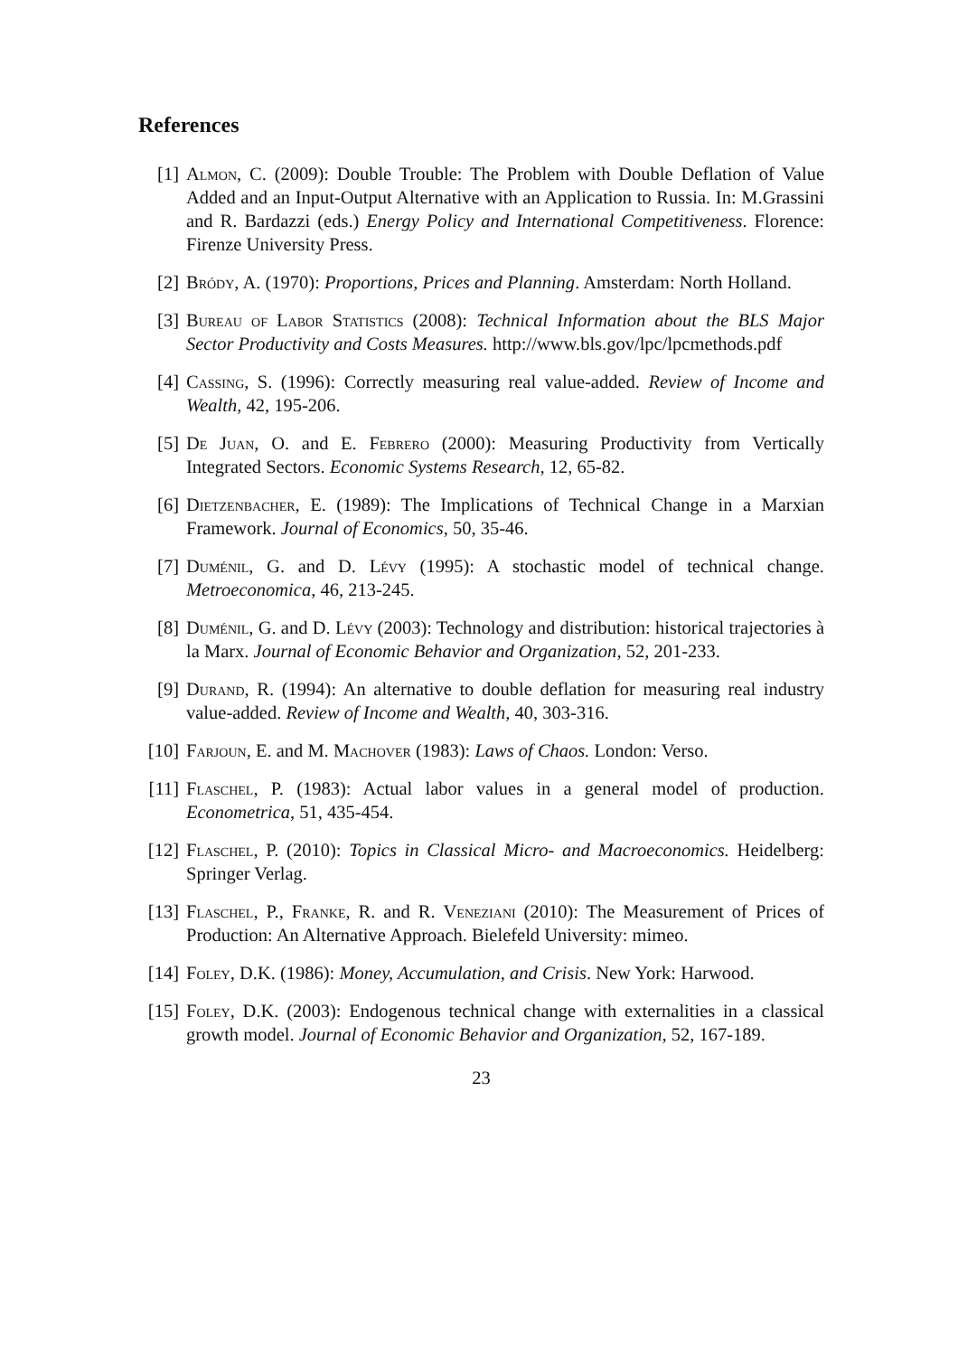References
[1] Almon, C. (2009): Double Trouble: The Problem with Double Deflation of Value Added and an Input-Output Alternative with an Application to Russia. In: M.Grassini and R. Bardazzi (eds.) Energy Policy and International Competitiveness. Florence: Firenze University Press.
[2] Bródy, A. (1970): Proportions, Prices and Planning. Amsterdam: North Holland.
[3] Bureau of Labor Statistics (2008): Technical Information about the BLS Major Sector Productivity and Costs Measures. http://www.bls.gov/lpc/lpcmethods.pdf
[4] Cassing, S. (1996): Correctly measuring real value-added. Review of Income and Wealth, 42, 195-206.
[5] De Juan, O. and E. Febrero (2000): Measuring Productivity from Vertically Integrated Sectors. Economic Systems Research, 12, 65-82.
[6] Dietzenbacher, E. (1989): The Implications of Technical Change in a Marxian Framework. Journal of Economics, 50, 35-46.
[7] Duménil, G. and D. Lévy (1995): A stochastic model of technical change. Metroeconomica, 46, 213-245.
[8] Duménil, G. and D. Lévy (2003): Technology and distribution: historical trajectories à la Marx. Journal of Economic Behavior and Organization, 52, 201-233.
[9] Durand, R. (1994): An alternative to double deflation for measuring real industry value-added. Review of Income and Wealth, 40, 303-316.
[10]
Farjoun, E. and M. Machover (1983): Laws of Chaos. London: Verso.
[11]
Flaschel, P. (1983): Actual labor values in a general model of production. Econometrica, 51, 435-454.
[12]
Flaschel, P. (2010): Topics in Classical Micro- and Macroeconomics. Heidelberg: Springer Verlag.
[13]
Flaschel, P., Franke, R. and R. Veneziani (2010): The Measurement of Prices of Production: An Alternative Approach. Bielefeld University: mimeo.
[14]
Foley, D.K. (1986): Money, Accumulation, and Crisis. New York: Harwood.
[15]
Foley, D.K. (2003): Endogenous technical change with externalities in a classical growth model. Journal of Economic Behavior and Organization, 52, 167-189.
23